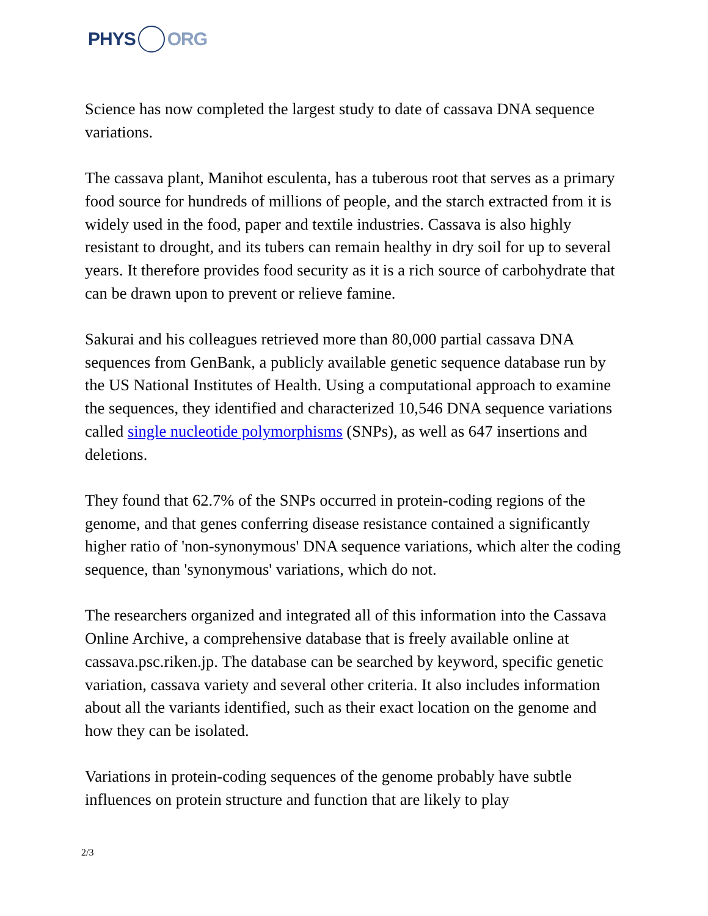PHYS ORG
Science has now completed the largest study to date of cassava DNA sequence variations.
The cassava plant, Manihot esculenta, has a tuberous root that serves as a primary food source for hundreds of millions of people, and the starch extracted from it is widely used in the food, paper and textile industries. Cassava is also highly resistant to drought, and its tubers can remain healthy in dry soil for up to several years. It therefore provides food security as it is a rich source of carbohydrate that can be drawn upon to prevent or relieve famine.
Sakurai and his colleagues retrieved more than 80,000 partial cassava DNA sequences from GenBank, a publicly available genetic sequence database run by the US National Institutes of Health. Using a computational approach to examine the sequences, they identified and characterized 10,546 DNA sequence variations called single nucleotide polymorphisms (SNPs), as well as 647 insertions and deletions.
They found that 62.7% of the SNPs occurred in protein-coding regions of the genome, and that genes conferring disease resistance contained a significantly higher ratio of 'non-synonymous' DNA sequence variations, which alter the coding sequence, than 'synonymous' variations, which do not.
The researchers organized and integrated all of this information into the Cassava Online Archive, a comprehensive database that is freely available online at cassava.psc.riken.jp. The database can be searched by keyword, specific genetic variation, cassava variety and several other criteria. It also includes information about all the variants identified, such as their exact location on the genome and how they can be isolated.
Variations in protein-coding sequences of the genome probably have subtle influences on protein structure and function that are likely to play
2/3